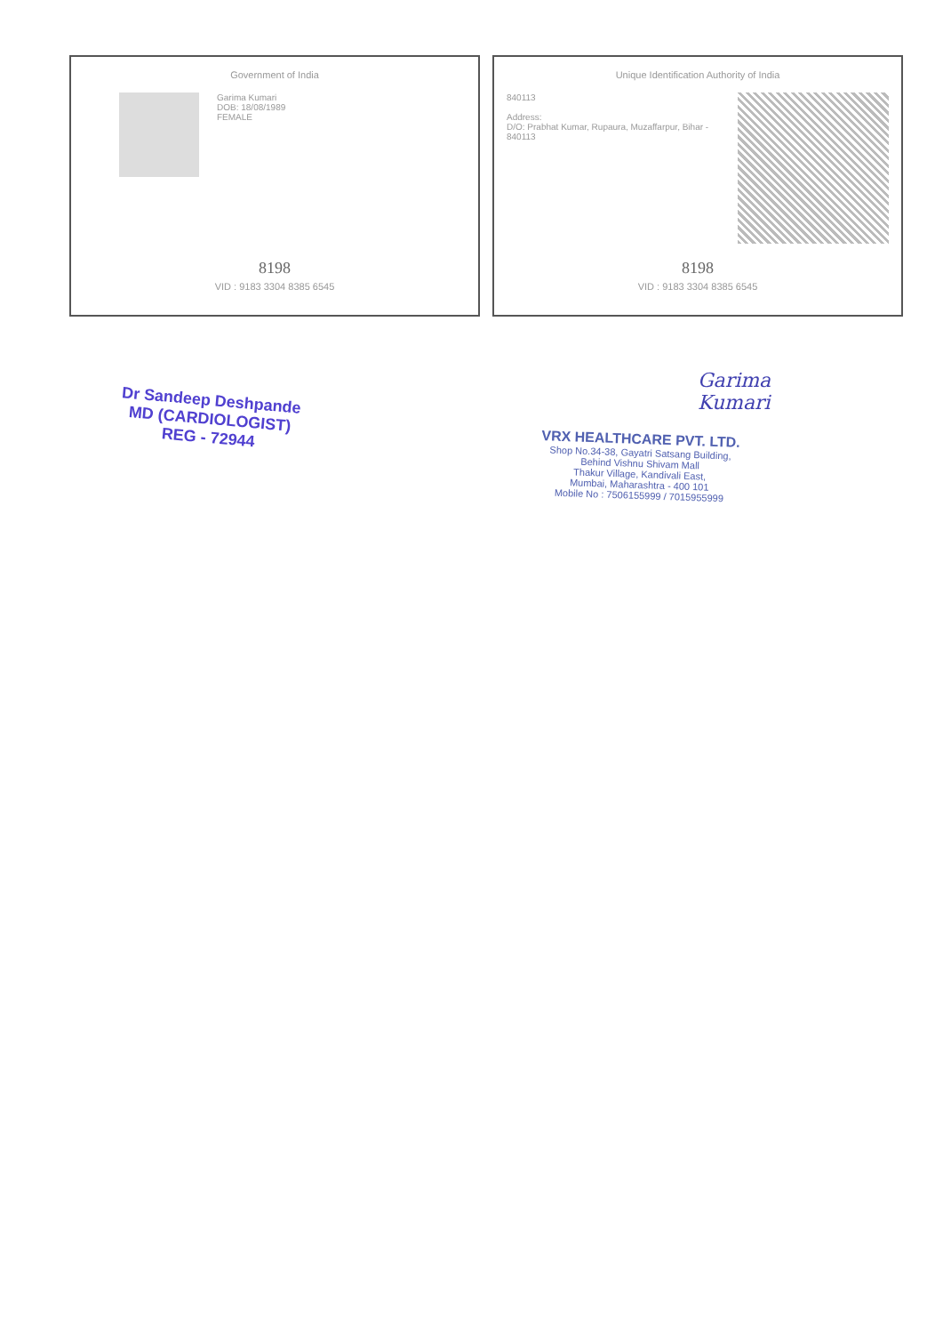Government of India
Garima Kumari
DOB: 18/08/1989
FEMALE
8198
VID : 9183 3304 8385 6545
Unique Identification Authority of India
840113
Address:
D/O: Prabhat Kumar, Rupaura, Muzaffarpur, Bihar - 840113
8198
VID : 9183 3304 8385 6545
Dr Sandeep Deshpande
MD (CARDIOLOGIST)
REG - 72944
Garima
Kumari
VRX HEALTHCARE PVT. LTD.
Shop No.34-38, Gayatri Satsang Building,
Behind Vishnu Shivam Mall
Thakur Village, Kandivali East,
Mumbai, Maharashtra - 400 101
Mobile No : 7506155999 / 7015955999